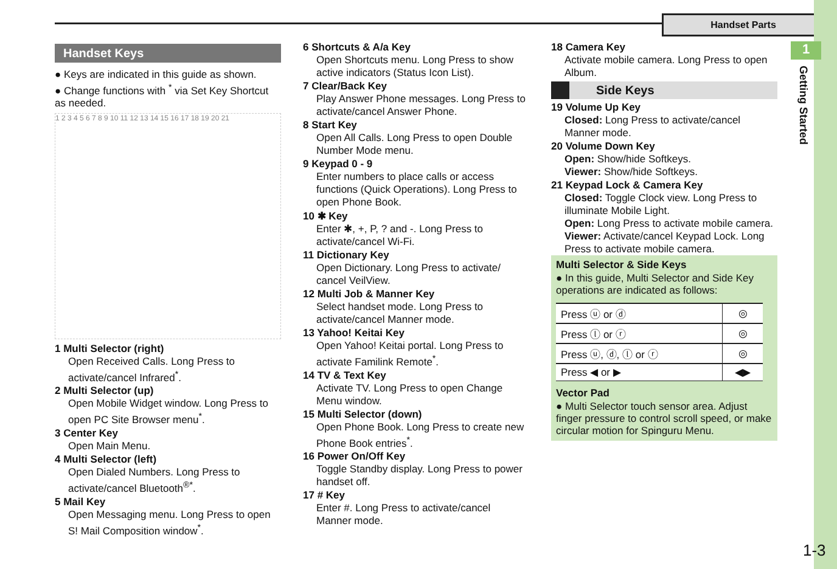Handset Parts
1
Getting Started
Handset Keys
● Keys are indicated in this guide as shown.
● Change functions with <sup>*</sup> via Set Key Shortcut as needed.
1 2 3 4 5 6 7 8 9 10 11 12 13 14 15 16 17 18 19 20 21
1 Multi Selector (right)
Open Received Calls. Long Press to activate/cancel Infrared<sup>*</sup>.
2 Multi Selector (up)
Open Mobile Widget window. Long Press to open PC Site Browser menu<sup>*</sup>.
3 Center Key
Open Main Menu.
4 Multi Selector (left)
Open Dialed Numbers. Long Press to activate/cancel Bluetooth<sup>®*</sup>.
5 Mail Key
Open Messaging menu. Long Press to open S! Mail Composition window<sup>*</sup>.
6 Shortcuts & A/a Key
Open Shortcuts menu. Long Press to show active indicators (Status Icon List).
7 Clear/Back Key
Play Answer Phone messages. Long Press to activate/cancel Answer Phone.
8 Start Key
Open All Calls. Long Press to open Double Number Mode menu.
9 Keypad 0 - 9
Enter numbers to place calls or access functions (Quick Operations). Long Press to open Phone Book.
10 ✱ Key
Enter ✱, +, P, ? and -. Long Press to activate/cancel Wi-Fi.
11 Dictionary Key
Open Dictionary. Long Press to activate/ cancel VeilView.
12 Multi Job & Manner Key
Select handset mode. Long Press to activate/cancel Manner mode.
13 Yahoo! Keitai Key
Open Yahoo! Keitai portal. Long Press to activate Familink Remote<sup>*</sup>.
14 TV & Text Key
Activate TV. Long Press to open Change Menu window.
15 Multi Selector (down)
Open Phone Book. Long Press to create new Phone Book entries<sup>*</sup>.
16 Power On/Off Key
Toggle Standby display. Long Press to power handset off.
17 # Key
Enter #. Long Press to activate/cancel Manner mode.
18 Camera Key
Activate mobile camera. Long Press to open Album.
Side Keys
19 Volume Up Key
Closed: Long Press to activate/cancel Manner mode.
20 Volume Down Key
Open: Show/hide Softkeys.
Viewer: Show/hide Softkeys.
21 Keypad Lock & Camera Key
Closed: Toggle Clock view. Long Press to illuminate Mobile Light.
Open: Long Press to activate mobile camera.
Viewer: Activate/cancel Keypad Lock. Long Press to activate mobile camera.
Multi Selector & Side Keys
● In this guide, Multi Selector and Side Key operations are indicated as follows:
| Press ⓤ or ⓓ | ◎ |
| Press ⓛ or ⓡ | ◎ |
| Press ⓤ, ⓓ, ⓛ or ⓡ | ◎ |
| Press ◀ or ▶ | ◀▶ |
Vector Pad
● Multi Selector touch sensor area. Adjust finger pressure to control scroll speed, or make circular motion for Spinguru Menu.
1-3